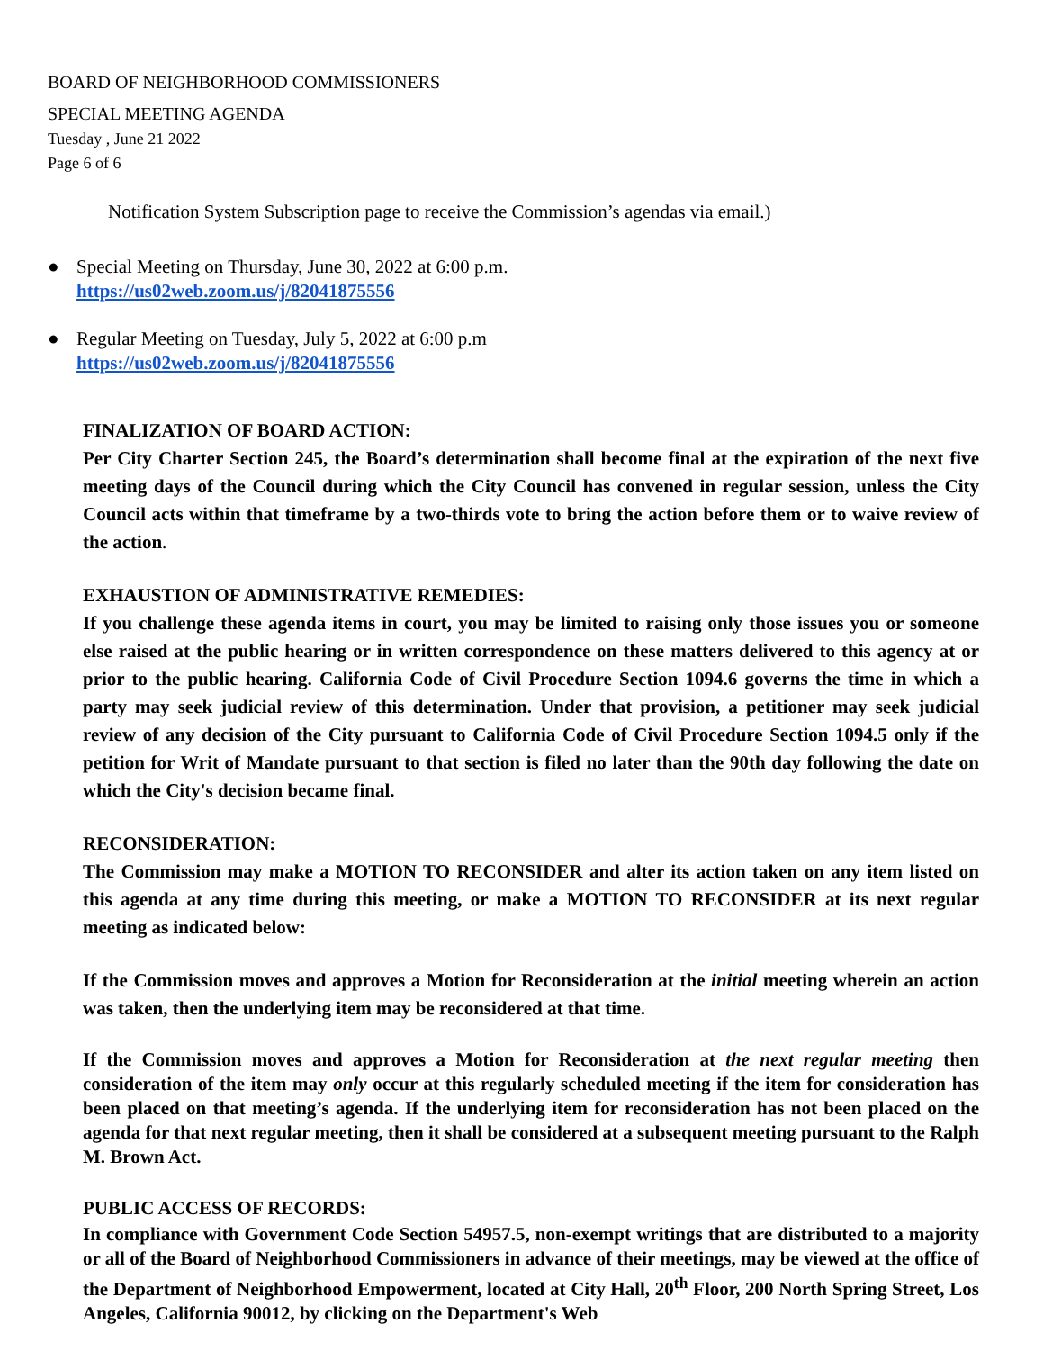BOARD OF NEIGHBORHOOD COMMISSIONERS
SPECIAL MEETING AGENDA
Tuesday , June 21 2022
Page 6 of 6
Notification System Subscription page to receive the Commission’s agendas via email.)
● Special Meeting on Thursday, June 30, 2022 at 6:00 p.m.
https://us02web.zoom.us/j/82041875556
● Regular Meeting on Tuesday, July 5, 2022 at 6:00 p.m
https://us02web.zoom.us/j/82041875556
FINALIZATION OF BOARD ACTION:
Per City Charter Section 245, the Board’s determination shall become final at the expiration of the next five meeting days of the Council during which the City Council has convened in regular session, unless the City Council acts within that timeframe by a two-thirds vote to bring the action before them or to waive review of the action.
EXHAUSTION OF ADMINISTRATIVE REMEDIES:
If you challenge these agenda items in court, you may be limited to raising only those issues you or someone else raised at the public hearing or in written correspondence on these matters delivered to this agency at or prior to the public hearing. California Code of Civil Procedure Section 1094.6 governs the time in which a party may seek judicial review of this determination. Under that provision, a petitioner may seek judicial review of any decision of the City pursuant to California Code of Civil Procedure Section 1094.5 only if the petition for Writ of Mandate pursuant to that section is filed no later than the 90th day following the date on which the City's decision became final.
RECONSIDERATION:
The Commission may make a MOTION TO RECONSIDER and alter its action taken on any item listed on this agenda at any time during this meeting, or make a MOTION TO RECONSIDER at its next regular meeting as indicated below:
If the Commission moves and approves a Motion for Reconsideration at the initial meeting wherein an action was taken, then the underlying item may be reconsidered at that time.
If the Commission moves and approves a Motion for Reconsideration at the next regular meeting then consideration of the item may only occur at this regularly scheduled meeting if the item for consideration has been placed on that meeting’s agenda. If the underlying item for reconsideration has not been placed on the agenda for that next regular meeting, then it shall be considered at a subsequent meeting pursuant to the Ralph M. Brown Act.
PUBLIC ACCESS OF RECORDS:
In compliance with Government Code Section 54957.5, non-exempt writings that are distributed to a majority or all of the Board of Neighborhood Commissioners in advance of their meetings, may be viewed at the office of the Department of Neighborhood Empowerment, located at City Hall, 20<sup>th</sup> Floor, 200 North Spring Street, Los Angeles, California 90012, by clicking on the Department's Web